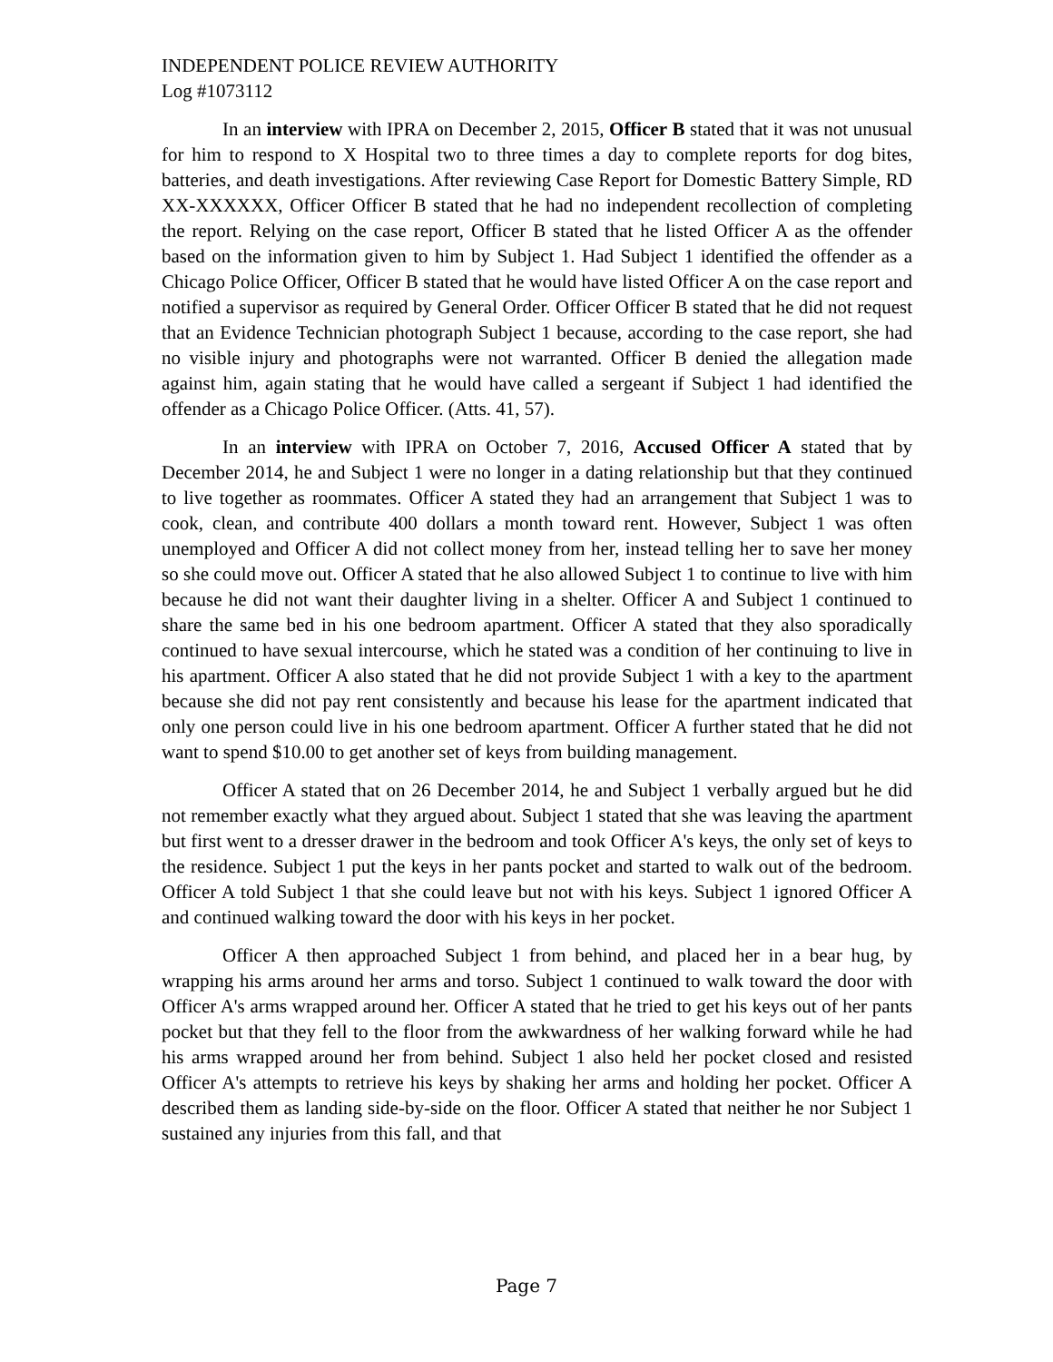INDEPENDENT POLICE REVIEW AUTHORITY
Log #1073112
In an interview with IPRA on December 2, 2015, Officer B stated that it was not unusual for him to respond to X Hospital two to three times a day to complete reports for dog bites, batteries, and death investigations. After reviewing Case Report for Domestic Battery Simple, RD XX-XXXXXX, Officer Officer B stated that he had no independent recollection of completing the report. Relying on the case report, Officer B stated that he listed Officer A as the offender based on the information given to him by Subject 1. Had Subject 1 identified the offender as a Chicago Police Officer, Officer B stated that he would have listed Officer A on the case report and notified a supervisor as required by General Order. Officer Officer B stated that he did not request that an Evidence Technician photograph Subject 1 because, according to the case report, she had no visible injury and photographs were not warranted. Officer B denied the allegation made against him, again stating that he would have called a sergeant if Subject 1 had identified the offender as a Chicago Police Officer. (Atts. 41, 57).
In an interview with IPRA on October 7, 2016, Accused Officer A stated that by December 2014, he and Subject 1 were no longer in a dating relationship but that they continued to live together as roommates. Officer A stated they had an arrangement that Subject 1 was to cook, clean, and contribute 400 dollars a month toward rent. However, Subject 1 was often unemployed and Officer A did not collect money from her, instead telling her to save her money so she could move out. Officer A stated that he also allowed Subject 1 to continue to live with him because he did not want their daughter living in a shelter. Officer A and Subject 1 continued to share the same bed in his one bedroom apartment. Officer A stated that they also sporadically continued to have sexual intercourse, which he stated was a condition of her continuing to live in his apartment. Officer A also stated that he did not provide Subject 1 with a key to the apartment because she did not pay rent consistently and because his lease for the apartment indicated that only one person could live in his one bedroom apartment. Officer A further stated that he did not want to spend $10.00 to get another set of keys from building management.
Officer A stated that on 26 December 2014, he and Subject 1 verbally argued but he did not remember exactly what they argued about. Subject 1 stated that she was leaving the apartment but first went to a dresser drawer in the bedroom and took Officer A's keys, the only set of keys to the residence. Subject 1 put the keys in her pants pocket and started to walk out of the bedroom. Officer A told Subject 1 that she could leave but not with his keys. Subject 1 ignored Officer A and continued walking toward the door with his keys in her pocket.
Officer A then approached Subject 1 from behind, and placed her in a bear hug, by wrapping his arms around her arms and torso. Subject 1 continued to walk toward the door with Officer A's arms wrapped around her. Officer A stated that he tried to get his keys out of her pants pocket but that they fell to the floor from the awkwardness of her walking forward while he had his arms wrapped around her from behind. Subject 1 also held her pocket closed and resisted Officer A's attempts to retrieve his keys by shaking her arms and holding her pocket. Officer A described them as landing side-by-side on the floor. Officer A stated that neither he nor Subject 1 sustained any injuries from this fall, and that
Page 7